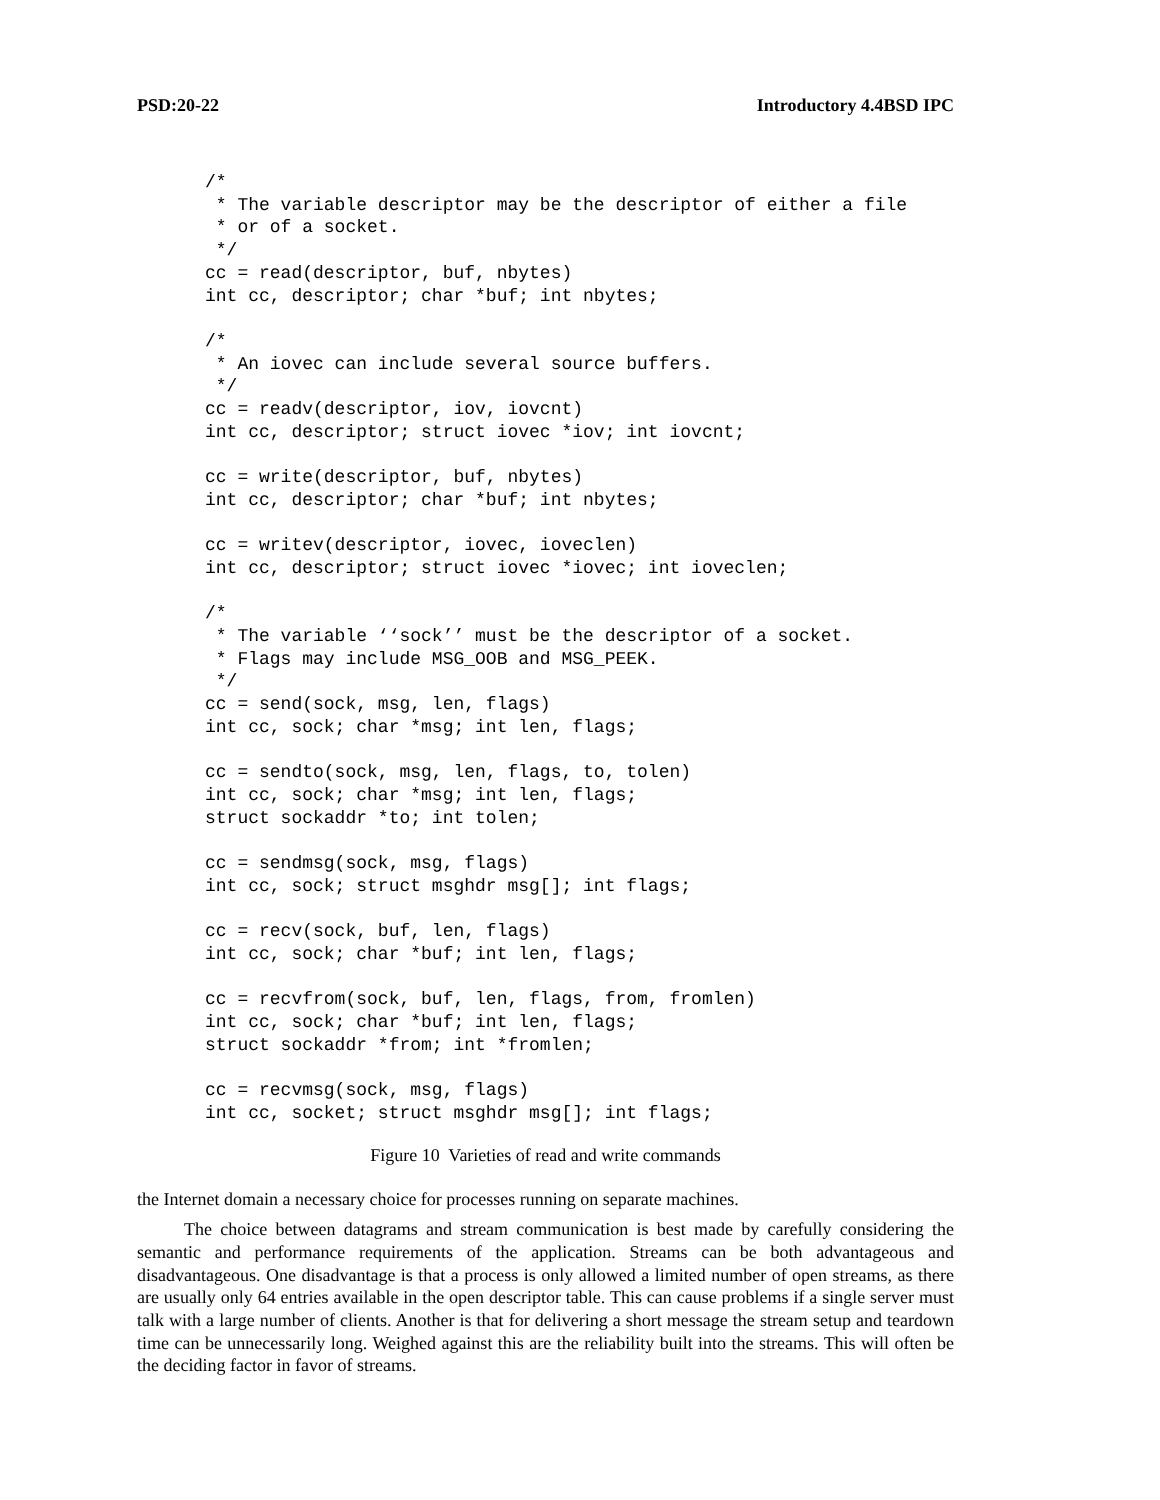PSD:20-22 Introductory 4.4BSD IPC
/*
 * The variable descriptor may be the descriptor of either a file
 * or of a socket.
 */
cc = read(descriptor, buf, nbytes)
int cc, descriptor; char *buf; int nbytes;

/*
 * An iovec can include several source buffers.
 */
cc = readv(descriptor, iov, iovcnt)
int cc, descriptor; struct iovec *iov; int iovcnt;

cc = write(descriptor, buf, nbytes)
int cc, descriptor; char *buf; int nbytes;

cc = writev(descriptor, iovec, ioveclen)
int cc, descriptor; struct iovec *iovec; int ioveclen;

/*
 * The variable ‘‘sock’’ must be the descriptor of a socket.
 * Flags may include MSG_OOB and MSG_PEEK.
 */
cc = send(sock, msg, len, flags)
int cc, sock; char *msg; int len, flags;

cc = sendto(sock, msg, len, flags, to, tolen)
int cc, sock; char *msg; int len, flags;
struct sockaddr *to; int tolen;

cc = sendmsg(sock, msg, flags)
int cc, sock; struct msghdr msg[]; int flags;

cc = recv(sock, buf, len, flags)
int cc, sock; char *buf; int len, flags;

cc = recvfrom(sock, buf, len, flags, from, fromlen)
int cc, sock; char *buf; int len, flags;
struct sockaddr *from; int *fromlen;

cc = recvmsg(sock, msg, flags)
int cc, socket; struct msghdr msg[]; int flags;
Figure 10 Varieties of read and write commands
the Internet domain a necessary choice for processes running on separate machines.
The choice between datagrams and stream communication is best made by carefully considering the semantic and performance requirements of the application. Streams can be both advantageous and disadvantageous. One disadvantage is that a process is only allowed a limited number of open streams, as there are usually only 64 entries available in the open descriptor table. This can cause problems if a single server must talk with a large number of clients. Another is that for delivering a short message the stream setup and teardown time can be unnecessarily long. Weighed against this are the reliability built into the streams. This will often be the deciding factor in favor of streams.